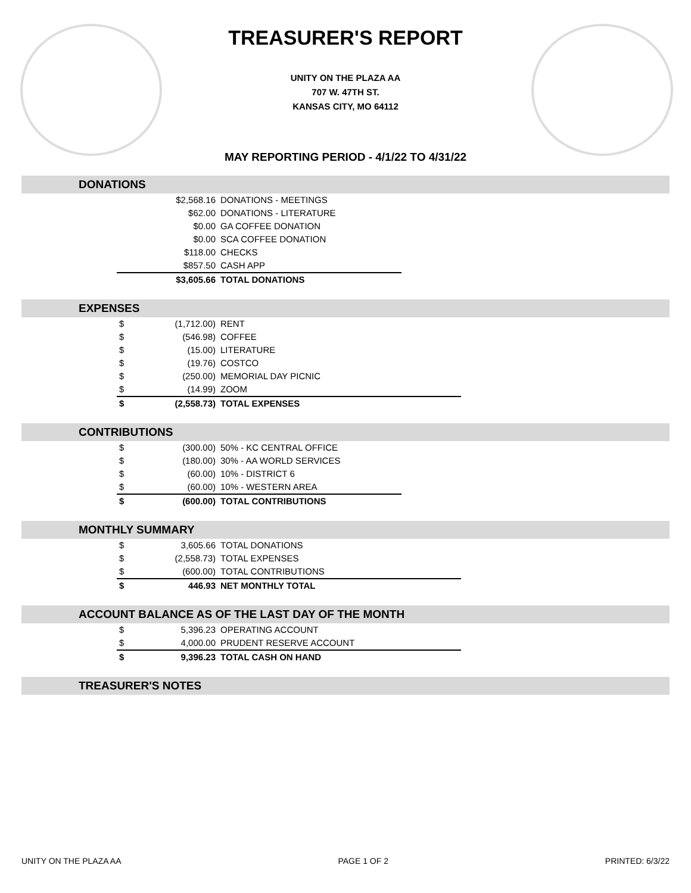TREASURER'S REPORT
UNITY ON THE PLAZA AA
707 W. 47TH ST.
KANSAS CITY, MO 64112
MAY REPORTING PERIOD - 4/1/22 TO 4/31/22
DONATIONS
| | $2,568.16 | DONATIONS - MEETINGS |
| | $62.00 | DONATIONS - LITERATURE |
| | $0.00 | GA COFFEE DONATION |
| | $0.00 | SCA COFFEE DONATION |
| | $118.00 | CHECKS |
| | $857.50 | CASH APP |
| | $3,605.66 | TOTAL DONATIONS |
EXPENSES
| $ | (1,712.00) | RENT |
| $ | (546.98) | COFFEE |
| $ | (15.00) | LITERATURE |
| $ | (19.76) | COSTCO |
| $ | (250.00) | MEMORIAL DAY PICNIC |
| $ | (14.99) | ZOOM |
| $ | (2,558.73) | TOTAL EXPENSES |
CONTRIBUTIONS
| $ | (300.00) | 50% - KC CENTRAL OFFICE |
| $ | (180.00) | 30% - AA WORLD SERVICES |
| $ | (60.00) | 10% - DISTRICT 6 |
| $ | (60.00) | 10% - WESTERN AREA |
| $ | (600.00) | TOTAL CONTRIBUTIONS |
MONTHLY SUMMARY
| $ | 3,605.66 | TOTAL DONATIONS |
| $ | (2,558.73) | TOTAL EXPENSES |
| $ | (600.00) | TOTAL CONTRIBUTIONS |
| $ | 446.93 | NET MONTHLY TOTAL |
ACCOUNT BALANCE AS OF THE LAST DAY OF THE MONTH
| $ | 5,396.23 | OPERATING ACCOUNT |
| $ | 4,000.00 | PRUDENT RESERVE ACCOUNT |
| $ | 9,396.23 | TOTAL CASH ON HAND |
TREASURER'S NOTES
UNITY ON THE PLAZA AA PAGE 1 OF 2 PRINTED: 6/3/22